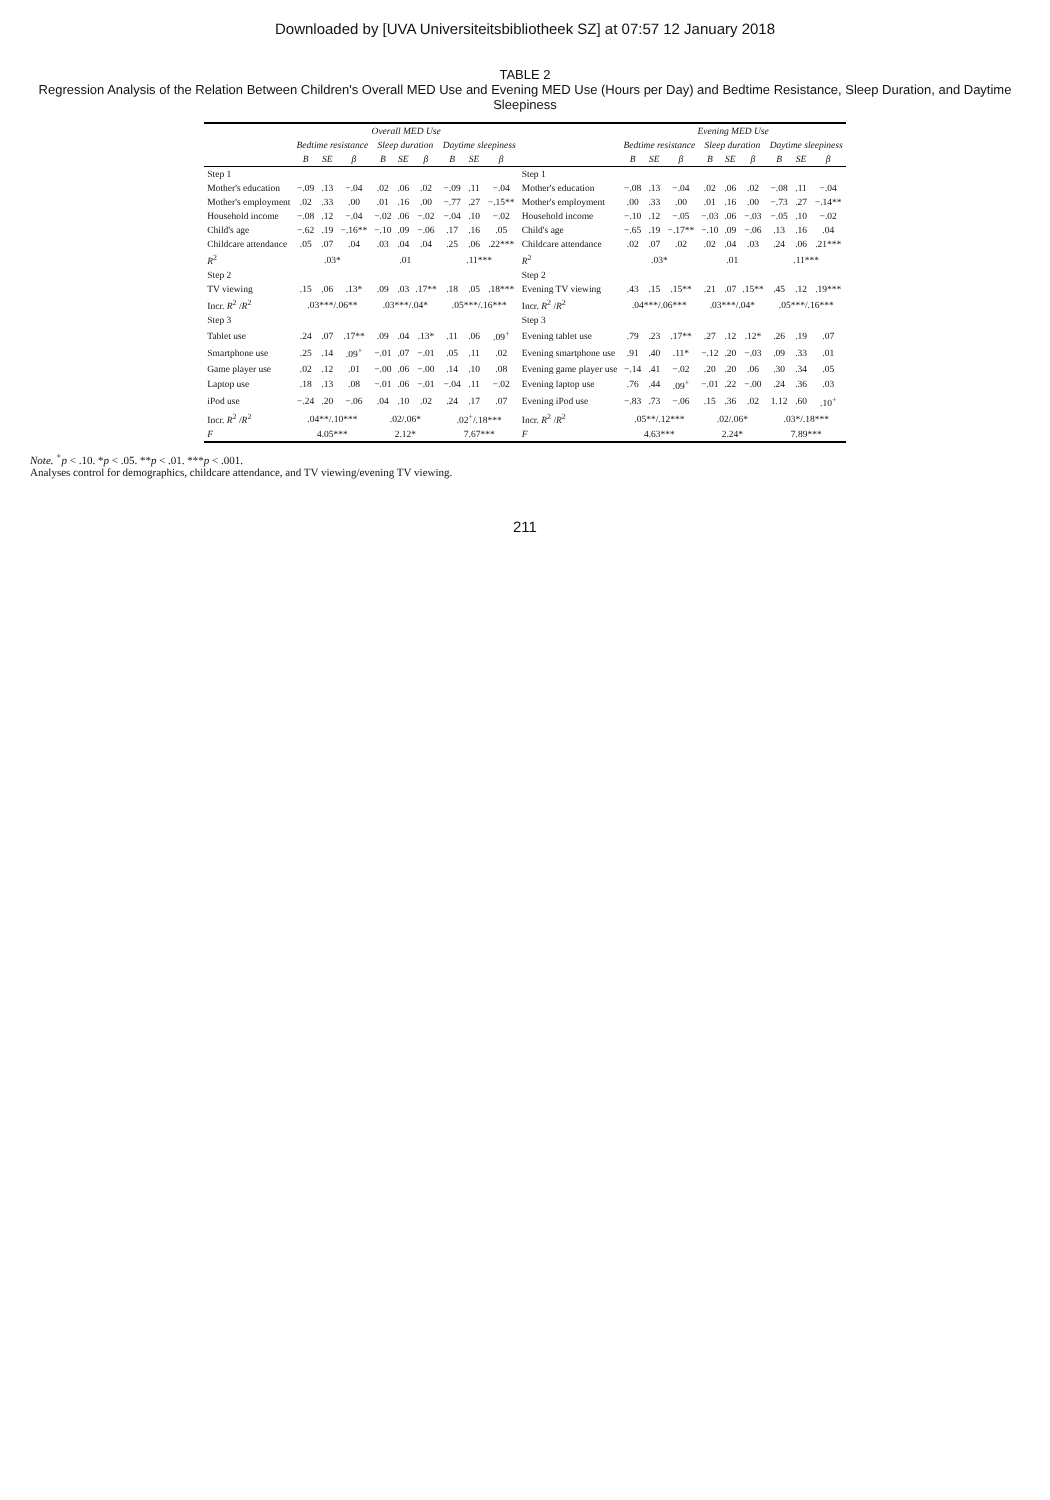Downloaded by [UVA Universiteitsbibliotheek SZ] at 07:57 12 January 2018
TABLE 2
Regression Analysis of the Relation Between Children's Overall MED Use and Evening MED Use (Hours per Day) and Bedtime Resistance, Sleep Duration, and Daytime Sleepiness
| | Overall MED Use | | | | | | | | | | Evening MED Use | | | | | | | | |
| --- | --- | --- | --- | --- | --- | --- | --- | --- | --- | --- | --- | --- | --- | --- | --- | --- | --- | --- | --- |
| | Bedtime resistance | | | Sleep duration | | | Daytime sleepiness | | | | Bedtime resistance | | | Sleep duration | | | Daytime sleepiness | | |
| | B | SE | β | B | SE | β | B | SE | β | | B | SE | β | B | SE | β | B | SE | β |
| Step 1 | | | | | | | | | | Step 1 | | | | | | | | | |
| Mother's education | −.09 | .13 | −.04 | .02 | .06 | .02 | −.09 | .11 | −.04 | Mother's education | −.08 | .13 | −.04 | .02 | .06 | .02 | −.08 | .11 | −.04 |
| Mother's employment | .02 | .33 | .00 | .01 | .16 | .00 | −.77 | .27 | −.15** | Mother's employment | .00 | .33 | .00 | .01 | .16 | .00 | −.73 | .27 | −.14** |
| Household income | −.08 | .12 | −.04 | −.02 | .06 | −.02 | −.04 | .10 | −.02 | Household income | −.10 | .12 | −.05 | −.03 | .06 | −.03 | −.05 | .10 | −.02 |
| Child's age | −.62 | .19 | −.16** | −.10 | .09 | −.06 | .17 | .16 | .05 | Child's age | −.65 | .19 | −.17** | −.10 | .09 | −.06 | .13 | .16 | .04 |
| Childcare attendance | .05 | .07 | .04 | .03 | .04 | .04 | .25 | .06 | .22*** | Childcare attendance | .02 | .07 | .02 | .02 | .04 | .03 | .24 | .06 | .21*** |
| R<sup>2</sup> | .03* | | | .01 | | | .11*** | | | R<sup>2</sup> | .03* | | | .01 | | | .11*** | | |
| Step 2 | | | | | | | | | | Step 2 | | | | | | | | | |
| TV viewing | .15 | .06 | .13* | .09 | .03 | .17** | .18 | .05 | .18*** | Evening TV viewing | .43 | .15 | .15** | .21 | .07 | .15** | .45 | .12 | .19*** |
| Incr. R<sup>2</sup> / R<sup>2</sup> | .03***/.06** | | | .03***/.04* | | | .05***/.16*** | | | Incr. R<sup>2</sup> / R<sup>2</sup> | .04***/.06*** | | | .03***/.04* | | | .05***/.16*** | | |
| Step 3 | | | | | | | | | | Step 3 | | | | | | | | | |
| Tablet use | .24 | .07 | .17** | .09 | .04 | .13* | .11 | .06 | .09<sup>+</sup> | Evening tablet use | .79 | .23 | .17** | .27 | .12 | .12* | .26 | .19 | .07 |
| Smartphone use | .25 | .14 | .09<sup>+</sup> | −.01 | .07 | −.01 | .05 | .11 | .02 | Evening smartphone use | .91 | .40 | .11* | −.12 | .20 | −.03 | .09 | .33 | .01 |
| Game player use | .02 | .12 | .01 | −.00 | .06 | −.00 | .14 | .10 | .08 | Evening game player use | −.14 | .41 | −.02 | .20 | .20 | .06 | .30 | .34 | .05 |
| Laptop use | .18 | .13 | .08 | −.01 | .06 | −.01 | −.04 | .11 | −.02 | Evening laptop use | .76 | .44 | .09<sup>+</sup> | −.01 | .22 | −.00 | .24 | .36 | .03 |
| iPod use | −.24 | .20 | −.06 | .04 | .10 | .02 | .24 | .17 | .07 | Evening iPod use | −.83 | .73 | −.06 | .15 | .36 | .02 | 1.12 | .60 | .10<sup>+</sup> |
| Incr. R<sup>2</sup> / R<sup>2</sup> | .04**/.10*** | | | .02/.06* | | | .02<sup>+</sup>/.18*** | | | Incr. R<sup>2</sup> / R<sup>2</sup> | .05**/.12*** | | | .02/.06* | | | .03*/.18*** | | |
| F | 4.05*** | | | 2.12* | | | 7.67*** | | | F | 4.63*** | | | 2.24* | | | 7.89*** | | |
Note. <sup>+</sup>p < .10. *p < .05. **p < .01. ***p < .001.
Analyses control for demographics, childcare attendance, and TV viewing/evening TV viewing.
211